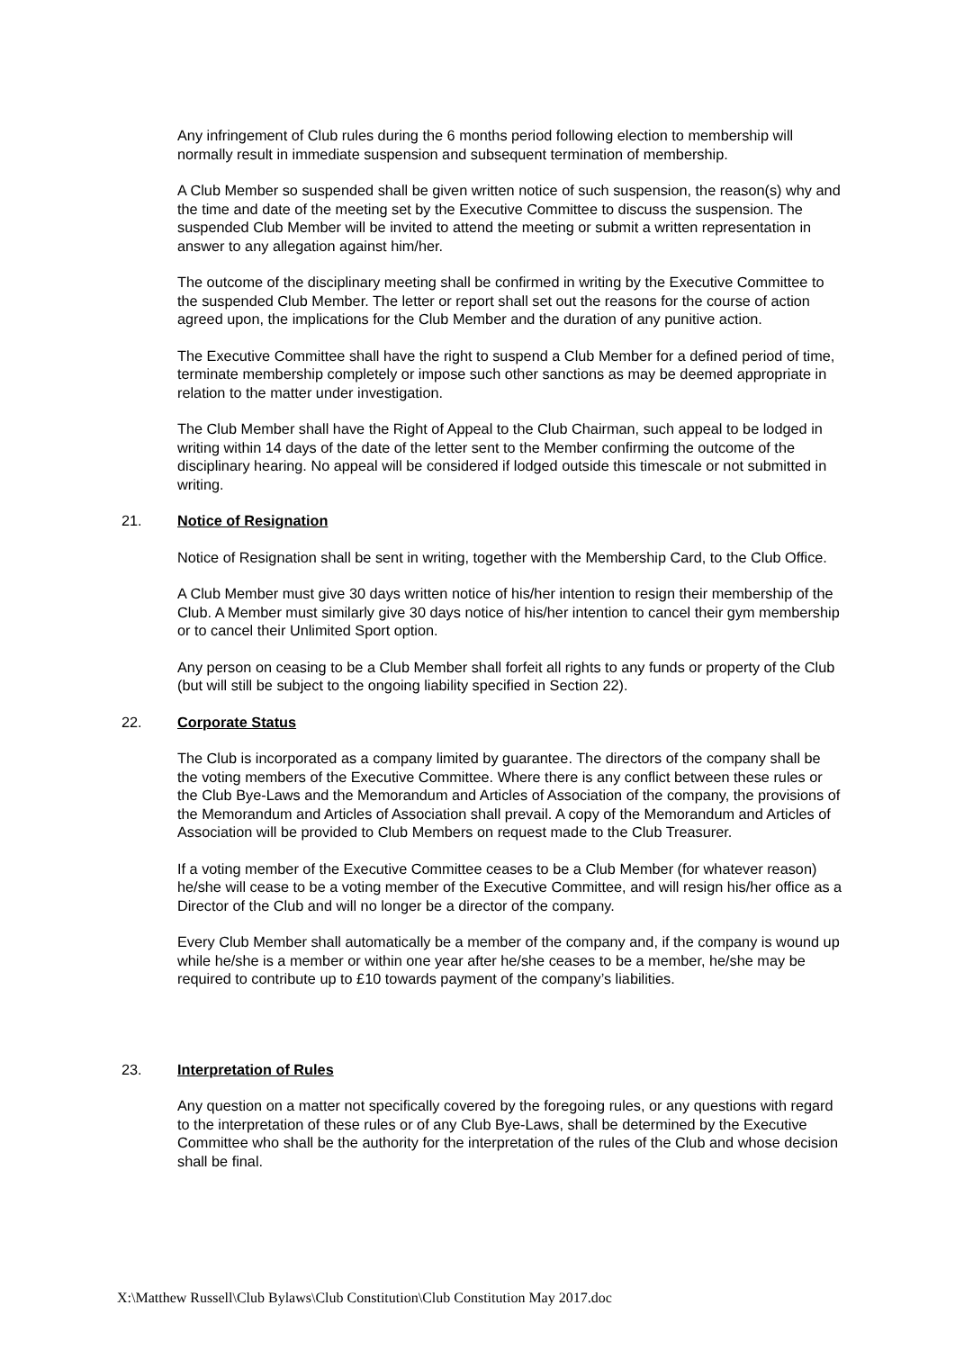Any infringement of Club rules during the 6 months period following election to membership will normally result in immediate suspension and subsequent termination of membership.
A Club Member so suspended shall be given written notice of such suspension, the reason(s) why and the time and date of the meeting set by the Executive Committee to discuss the suspension. The suspended Club Member will be invited to attend the meeting or submit a written representation in answer to any allegation against him/her.
The outcome of the disciplinary meeting shall be confirmed in writing by the Executive Committee to the suspended Club Member. The letter or report shall set out the reasons for the course of action agreed upon, the implications for the Club Member and the duration of any punitive action.
The Executive Committee shall have the right to suspend a Club Member for a defined period of time, terminate membership completely or impose such other sanctions as may be deemed appropriate in relation to the matter under investigation.
The Club Member shall have the Right of Appeal to the Club Chairman, such appeal to be lodged in writing within 14 days of the date of the letter sent to the Member confirming the outcome of the disciplinary hearing. No appeal will be considered if lodged outside this timescale or not submitted in writing.
21. Notice of Resignation
Notice of Resignation shall be sent in writing, together with the Membership Card, to the Club Office.
A Club Member must give 30 days written notice of his/her intention to resign their membership of the Club. A Member must similarly give 30 days notice of his/her intention to cancel their gym membership or to cancel their Unlimited Sport option.
Any person on ceasing to be a Club Member shall forfeit all rights to any funds or property of the Club (but will still be subject to the ongoing liability specified in Section 22).
22. Corporate Status
The Club is incorporated as a company limited by guarantee. The directors of the company shall be the voting members of the Executive Committee. Where there is any conflict between these rules or the Club Bye-Laws and the Memorandum and Articles of Association of the company, the provisions of the Memorandum and Articles of Association shall prevail. A copy of the Memorandum and Articles of Association will be provided to Club Members on request made to the Club Treasurer.
If a voting member of the Executive Committee ceases to be a Club Member (for whatever reason) he/she will cease to be a voting member of the Executive Committee, and will resign his/her office as a Director of the Club and will no longer be a director of the company.
Every Club Member shall automatically be a member of the company and, if the company is wound up while he/she is a member or within one year after he/she ceases to be a member, he/she may be required to contribute up to £10 towards payment of the company’s liabilities.
23. Interpretation of Rules
Any question on a matter not specifically covered by the foregoing rules, or any questions with regard to the interpretation of these rules or of any Club Bye-Laws, shall be determined by the Executive Committee who shall be the authority for the interpretation of the rules of the Club and whose decision shall be final.
X:\Matthew Russell\Club Bylaws\Club Constitution\Club Constitution May 2017.doc